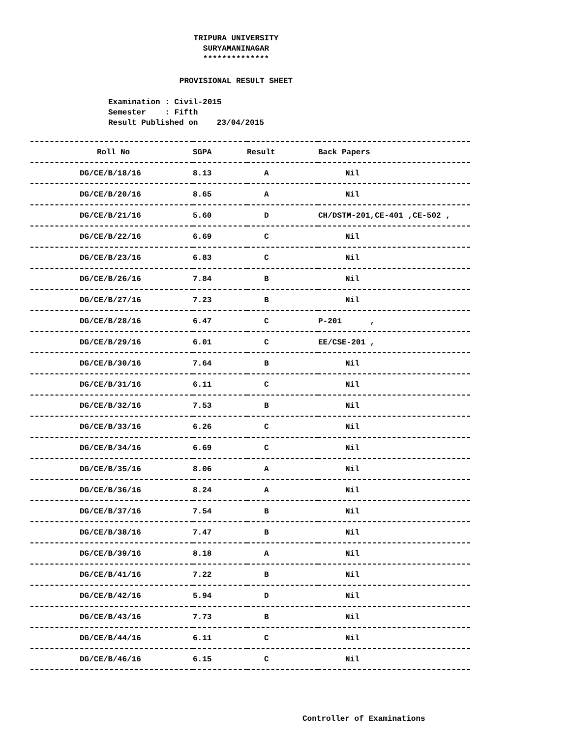TRIPURA UNIVERSITY
SURYAMANINAGAR
**************
PROVISIONAL RESULT SHEET
Examination : Civil-2015 Semester : Fifth Result Published on 23/04/2015
| Roll No | SGPA | Result | Back Papers |
| --- | --- | --- | --- |
| DG/CE/B/18/16 | 8.13 | A | Nil |
| DG/CE/B/20/16 | 8.65 | A | Nil |
| DG/CE/B/21/16 | 5.60 | D | CH/DSTM-201,CE-401 ,CE-502 , |
| DG/CE/B/22/16 | 6.69 | C | Nil |
| DG/CE/B/23/16 | 6.83 | C | Nil |
| DG/CE/B/26/16 | 7.84 | B | Nil |
| DG/CE/B/27/16 | 7.23 | B | Nil |
| DG/CE/B/28/16 | 6.47 | C | P-201 , |
| DG/CE/B/29/16 | 6.01 | C | EE/CSE-201 , |
| DG/CE/B/30/16 | 7.64 | B | Nil |
| DG/CE/B/31/16 | 6.11 | C | Nil |
| DG/CE/B/32/16 | 7.53 | B | Nil |
| DG/CE/B/33/16 | 6.26 | C | Nil |
| DG/CE/B/34/16 | 6.69 | C | Nil |
| DG/CE/B/35/16 | 8.06 | A | Nil |
| DG/CE/B/36/16 | 8.24 | A | Nil |
| DG/CE/B/37/16 | 7.54 | B | Nil |
| DG/CE/B/38/16 | 7.47 | B | Nil |
| DG/CE/B/39/16 | 8.18 | A | Nil |
| DG/CE/B/41/16 | 7.22 | B | Nil |
| DG/CE/B/42/16 | 5.94 | D | Nil |
| DG/CE/B/43/16 | 7.73 | B | Nil |
| DG/CE/B/44/16 | 6.11 | C | Nil |
| DG/CE/B/46/16 | 6.15 | C | Nil |
Controller of Examinations